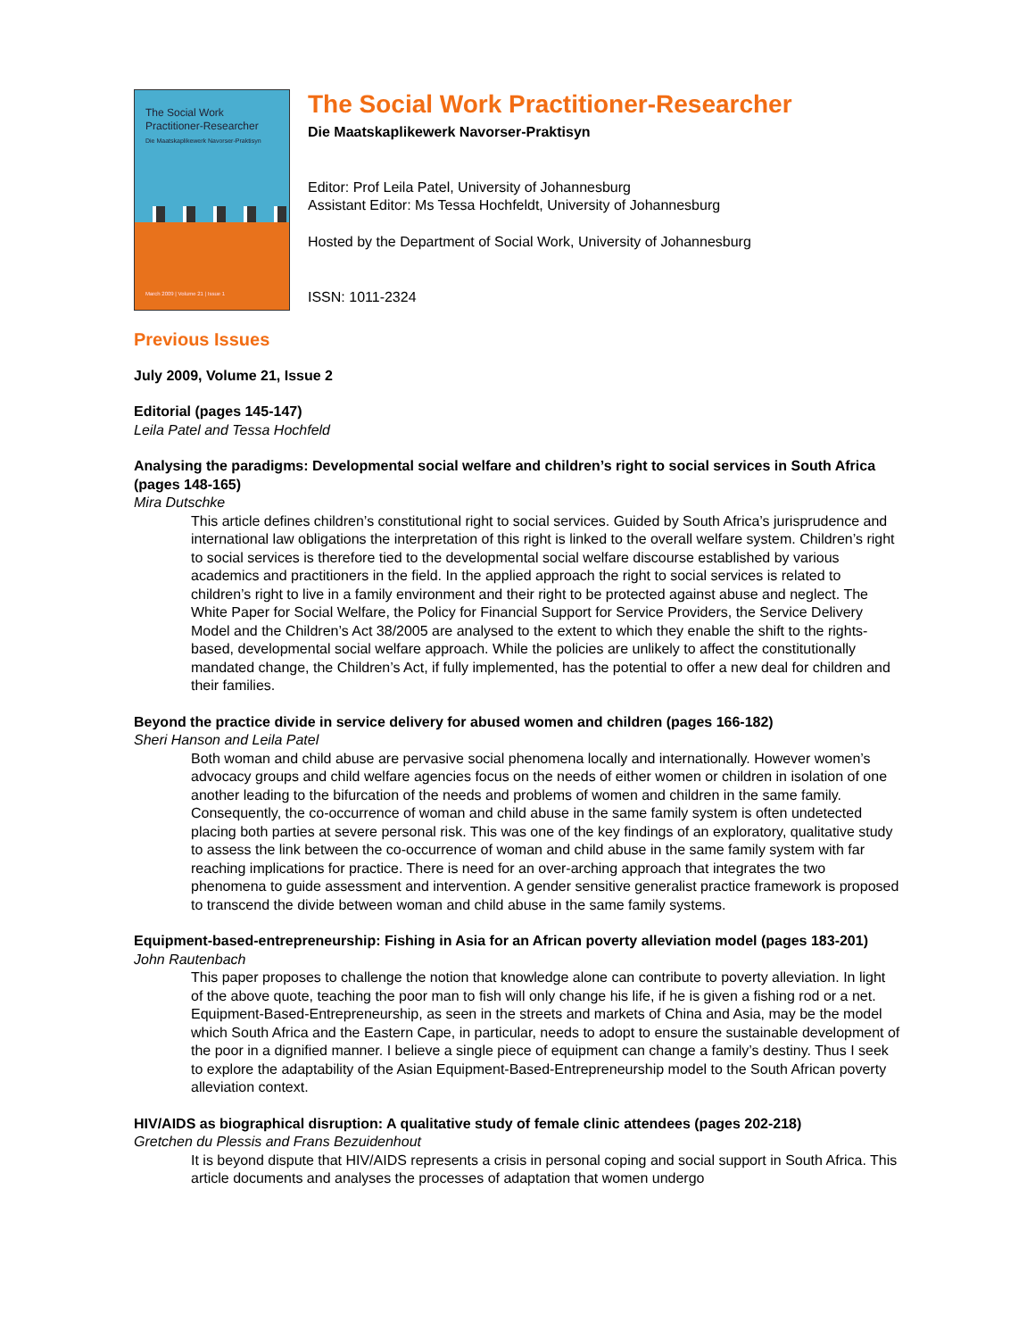The Social Work
Practitioner-Researcher
Die Maatskaplikewerk Navorser-Praktisyn
March 2009 | Volume 21 | Issue 1
The Social Work Practitioner-Researcher
Die Maatskaplikewerk Navorser-Praktisyn
Editor: Prof Leila Patel, University of Johannesburg
Assistant Editor: Ms Tessa Hochfeldt, University of Johannesburg
Hosted by the Department of Social Work, University of Johannesburg
ISSN: 1011-2324
Previous Issues
July 2009, Volume 21, Issue 2
Editorial (pages 145-147)
Leila Patel and Tessa Hochfeld
Analysing the paradigms: Developmental social welfare and children’s right to social services in South Africa (pages 148-165)
Mira Dutschke
This article defines children’s constitutional right to social services. Guided by South Africa’s jurisprudence and international law obligations the interpretation of this right is linked to the overall welfare system. Children’s right to social services is therefore tied to the developmental social welfare discourse established by various academics and practitioners in the field. In the applied approach the right to social services is related to children’s right to live in a family environment and their right to be protected against abuse and neglect. The White Paper for Social Welfare, the Policy for Financial Support for Service Providers, the Service Delivery Model and the Children’s Act 38/2005 are analysed to the extent to which they enable the shift to the rights-based, developmental social welfare approach. While the policies are unlikely to affect the constitutionally mandated change, the Children’s Act, if fully implemented, has the potential to offer a new deal for children and their families.
Beyond the practice divide in service delivery for abused women and children (pages 166-182)
Sheri Hanson and Leila Patel
Both woman and child abuse are pervasive social phenomena locally and internationally. However women’s advocacy groups and child welfare agencies focus on the needs of either women or children in isolation of one another leading to the bifurcation of the needs and problems of women and children in the same family. Consequently, the co-occurrence of woman and child abuse in the same family system is often undetected placing both parties at severe personal risk. This was one of the key findings of an exploratory, qualitative study to assess the link between the co-occurrence of woman and child abuse in the same family system with far reaching implications for practice. There is need for an over-arching approach that integrates the two phenomena to guide assessment and intervention. A gender sensitive generalist practice framework is proposed to transcend the divide between woman and child abuse in the same family systems.
Equipment-based-entrepreneurship: Fishing in Asia for an African poverty alleviation model (pages 183-201)
John Rautenbach
This paper proposes to challenge the notion that knowledge alone can contribute to poverty alleviation. In light of the above quote, teaching the poor man to fish will only change his life, if he is given a fishing rod or a net. Equipment-Based-Entrepreneurship, as seen in the streets and markets of China and Asia, may be the model which South Africa and the Eastern Cape, in particular, needs to adopt to ensure the sustainable development of the poor in a dignified manner. I believe a single piece of equipment can change a family’s destiny. Thus I seek to explore the adaptability of the Asian Equipment-Based-Entrepreneurship model to the South African poverty alleviation context.
HIV/AIDS as biographical disruption: A qualitative study of female clinic attendees (pages 202-218)
Gretchen du Plessis and Frans Bezuidenhout
It is beyond dispute that HIV/AIDS represents a crisis in personal coping and social support in South Africa. This article documents and analyses the processes of adaptation that women undergo